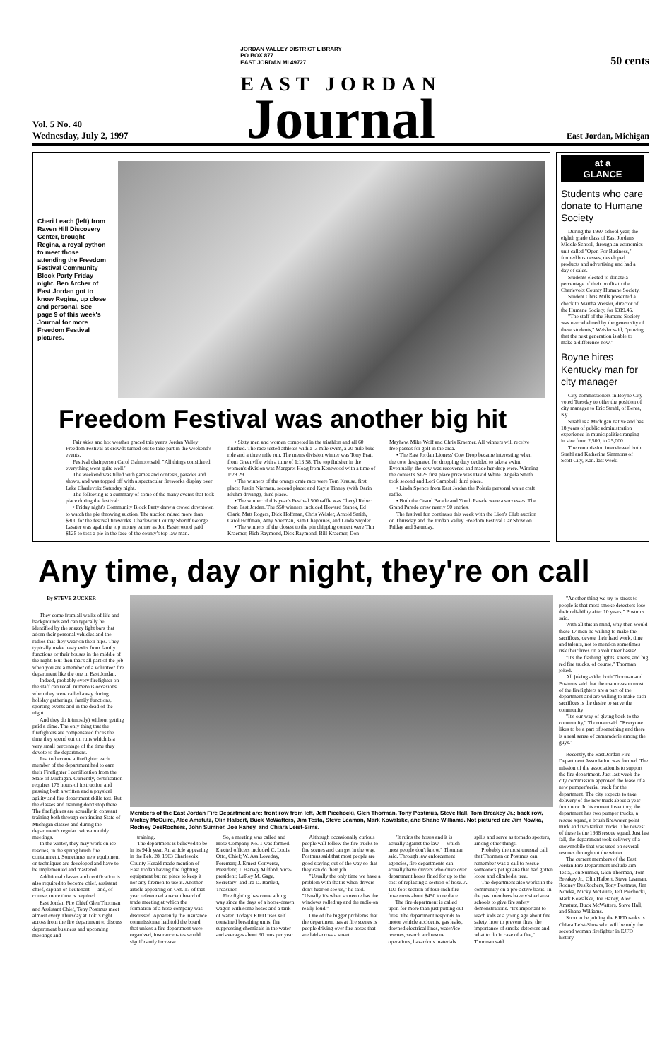Vol. 5 No. 40
Wednesday, July 2, 1997
JORDAN VALLEY DISTRICT LIBRARY
PO BOX 877
EAST JORDAN MI 49727
EAST JORDAN
Journal
50 cents
East Jordan, Michigan
Cheri Leach (left) from Raven Hill Discovery Center, brought Regina, a royal python to meet those attending the Freedom Festival Community Block Party Friday night. Ben Archer of East Jordan got to know Regina, up close and personal. See page 9 of this week's Journal for more Freedom Festival pictures.
Freedom Festival was another big hit
Fair skies and hot weather graced this year's Jordan Valley Freedom Festival as crowds turned out to take part in the weekend's events.
Festival chairperson Carol Galmore said, "All things considered everything went quite well."
The weekend was filled with games and contests, parades and shows, and was topped off with a spectacular fireworks display over Lake Charlevoix Saturday night.
The following is a summary of some of the many events that took place during the festival:
• Friday night's Community Block Party drew a crowd downtown to watch the pie throwing auction. The auction raised more than $800 for the festival fireworks. Charlevoix County Sheriff George Lasater was again the top money earner as Jon Easterwood paid $125 to toss a pie in the face of the county's top law man.
• Sixty men and women competed in the triathlon and all 60 finished. The race tested athletes with a .3 mile swim, a 20 mile bike ride and a three mile run. The men's division winner was Tony Pratt from Greenville with a time of 1:13.58. The top finisher in the women's division was Margaret Hoag from Kentwood with a time of 1:28.29.
• The winners of the orange crate race were Tom Krause, first place; Justin Nierman, second place; and Kayla Tinney (with Darin Bluhm driving), third place.
• The winner of this year's Festival 500 raffle was Cheryl Rebec from East Jordan. The $50 winners included Howard Stanek, Ed Clark, Matt Rogers, Dick Hoffman, Chris Weisler, Arnold Smith, Carol Hoffman, Amy Sherman, Kim Chappuies, and Linda Snyder.
• The winners of the closest to the pin chipping contest were Tim Kraemer, Rich Raymond, Dick Raymond, Bill Kraemer, Don Mayhew, Mike Wolf and Chris Kraemer. All winners will receive free passes for golf in the area.
• The East Jordan Lioness' Cow Drop became interesting when the cow designated for dropping duty decided to take a swim. Eventually, the cow was recovered and made her drop were. Winning the contest's $125 first place prize was David White. Angela Smith took second and Lori Campbell third place.
• Linda Spence from East Jordan the Polaris personal water craft raffle.
• Both the Grand Parade and Youth Parade were a successes. The Grand Parade drew nearly 90 entries.
The festival fun continues this week with the Lion's Club auction on Thursday and the Jordan Valley Freedom Festival Car Show on Friday and Saturday.
at a
GLANCE
Students who care donate to Humane Society
During the 1997 school year, the eighth grade class of East Jordan's Middle School, through an economics unit called "Open For Business," formed businesses, developed products and advertising and had a day of sales.
Students elected to donate a percentage of their profits to the Charlevoix County Humane Society.
Student Chris Mills presented a check to Martha Weisler, director of the Humane Society, for $319.45.
"The staff of the Humane Society was overwhelmed by the generosity of these students," Weisler said, "proving that the next generation is able to make a difference now."
Boyne hires Kentucky man for city manager
City commissioners in Boyne City voted Tuesday to offer the position of city manager to Eric Strahl, of Berea, Ky.
Strahl is a Michigan native and has 18 years of public administration experience in municipalities ranging in size from 2,500, to 25,000.
The commission interviewed both Strahl and Katherine Simmons of Scott City, Kan. last week.
Any time, day or night, they're on call
By STEVE ZUCKER
They come from all walks of life and backgrounds and can typically be identified by the snazzy light bars that adorn their personal vehicles and the radios that they wear on their hips. They typically make hasty exits from family functions or their houses in the middle of the night. But then that's all part of the job when you are a member of a volunteer fire department like the one in East Jordan.
Indeed, probably every firefighter on the staff can recall numerous occasions when they were called away during holiday gatherings, family functions, sporting events and in the dead of the night.
And they do it (mostly) without getting paid a dime. The only thing that the firefighters are compensated for is the time they spend out on runs which is a very small percentage of the time they devote to the department.
Just to become a firefighter each member of the department had to earn their Firefighter I certification from the State of Michigan. Currently, certification requires 176 hours of instruction and passing both a written and a physical agility and fire department skills test. But the classes and training don't stop there. The firefighters are actually in constant training both through continuing State of Michigan classes and during the department's regular twice-monthly meetings.
In the winter, they may work on ice rescues, in the spring brush fire containment. Sometimes new equipment or techniques are developed and have to be implemented and mastered
Additional classes and certification is also required to become chief, assistant chief, captian or lieutenant — and, of course, more time is required.
East Jordan Fire Chief Glen Thorman and Assistant Chief, Tony Postmus meet almost every Thursday at Toki's right across from the fire department to discuss department business and upcoming meetings and
Members of the East Jordan Fire Department are: front row from left, Jeff Piechocki, Glen Thorman, Tony Postmus, Steve Hall, Tom Breakey Jr.; back row, Mickey McGuire, Alec Amstutz, Olin Halbert, Buck McWatters, Jim Testa, Steve Leaman, Mark Kowalske, and Shane Williams. Not pictured are Jim Nowka, Rodney DesRochers, John Sumner, Joe Haney, and Chiara Leist-Sims.
training.
The department is believed to be in its 94th year. An article appearing in the Feb. 28, 1903 Charlevoix County Herald made mention of East Jordan having fire fighting equipment but no place to keep it nor any firemen to use it. Another article appearing on Oct. 17 of that year referenced a recent board of trade meeting at which the formation of a hose company was discussed. Apparently the insurance commissioner had told the board that unless a fire department were organized, insurance rates would significantly increase.
So, a meeting was called and Hose Company No. 1 was formed. Elected officers included C. Louis Otto, Chief; W. Asa Loveday, Foreman; J. Ernest Converse, President; J. Harvey Milford, Vice-president; LeRoy M. Gage, Secretary; and Ira D. Bartlett, Treasurer.
Fire fighting has come a long way since the days of a horse-drawn wagon with some hoses and a tank of water. Today's EJFD uses self contained breathing units, fire suppressing chemicals in the water and averages about 90 runs per year.
Although occasionally curious people will follow the fire trucks to fire scenes and can get in the way, Postmus said that most people are good staying out of the way so that they can do their job.
"Usually the only time we have a problem with that is when drivers don't hear or see us," he said. "Usually it's when someone has the windows rolled up and the radio on really loud."
One of the bigger problems that the department has at fire scenes is people driving over fire hoses that are laid across a street.
"It ruins the hoses and it is actually against the law — which most people don't know," Thorman said. Through law enforcement agencies, fire departments can actually have drivers who drive over department hoses fined for up to the cost of replacing a section of hose. A 100-foot section of four-inch fire hose costs about $450 to replace.
The fire department is called upon for more than just putting out fires. The department responds to motor vehicle accidents, gas leaks, downed electrical lines, water/ice rescues, search and rescue operations, hazardous materials spills and serve as tornado spotters, among other things.
Probably the most unusual call that Thorman or Postmus can remember was a call to rescue someone's pet iguana that had gotten loose and climbed a tree.
The department also works in the community on a pro-active basis. In the past members have visited area schools to give fire safety demonstrations. "It's important to teach kids at a young age about fire safety, how to prevent fires, the importance of smoke detectors and what to do in case of a fire," Thorman said.
"Another thing we try to stress to people is that most smoke detectors lose their reliability after 10 years," Postmus said.
With all this in mind, why then would these 17 men be willing to make the sacrifices, devote their hard work, time and talents, not to mention sometimes risk their lives on a volunteer basis?
"It's the flashing lights, sirens, and big red fire trucks, of course," Thorman joked.
All joking aside, both Thorman and Postmus said that the main reason most of the firefighters are a part of the department and are willing to make such sacrifices is the desire to serve the community
"It's our way of giving back to the community," Thorman said. "Everyone likes to be a part of something and there is a real sense of camaraderie among the guys."
Recently, the East Jordan Fire Department Association was formed. The mission of the association is to support the fire department. Just last week the city commission approved the lease of a new pumper/aerial truck for the department. The city expects to take delivery of the new truck about a year from now. In its current inventory, the department has two pumper trucks, a rescue squad, a brush fire/water point truck and two tanker trucks. The newest of these is the 1986 rescue squad. Just last fall, the department took delivery of a snowmobile that was used on several rescues throughout the winter.
The current members of the East Jordan Fire Department include Jim Testa, Jon Sumner, Glen Thorman, Tom Breakey Jr., Olin Halbert, Steve Leaman, Rodney DesRochers, Tony Postmus, Jim Nowka, Micky McGuire, Jeff Piechocki, Mark Kowalske, Joe Haney, Alec Amstutz, Buck McWatters, Steve Hall, and Shane Williams.
Soon to be joining the EJFD ranks is Chiara Leist-Sims who will be only the second woman firefighter in EJFD history.